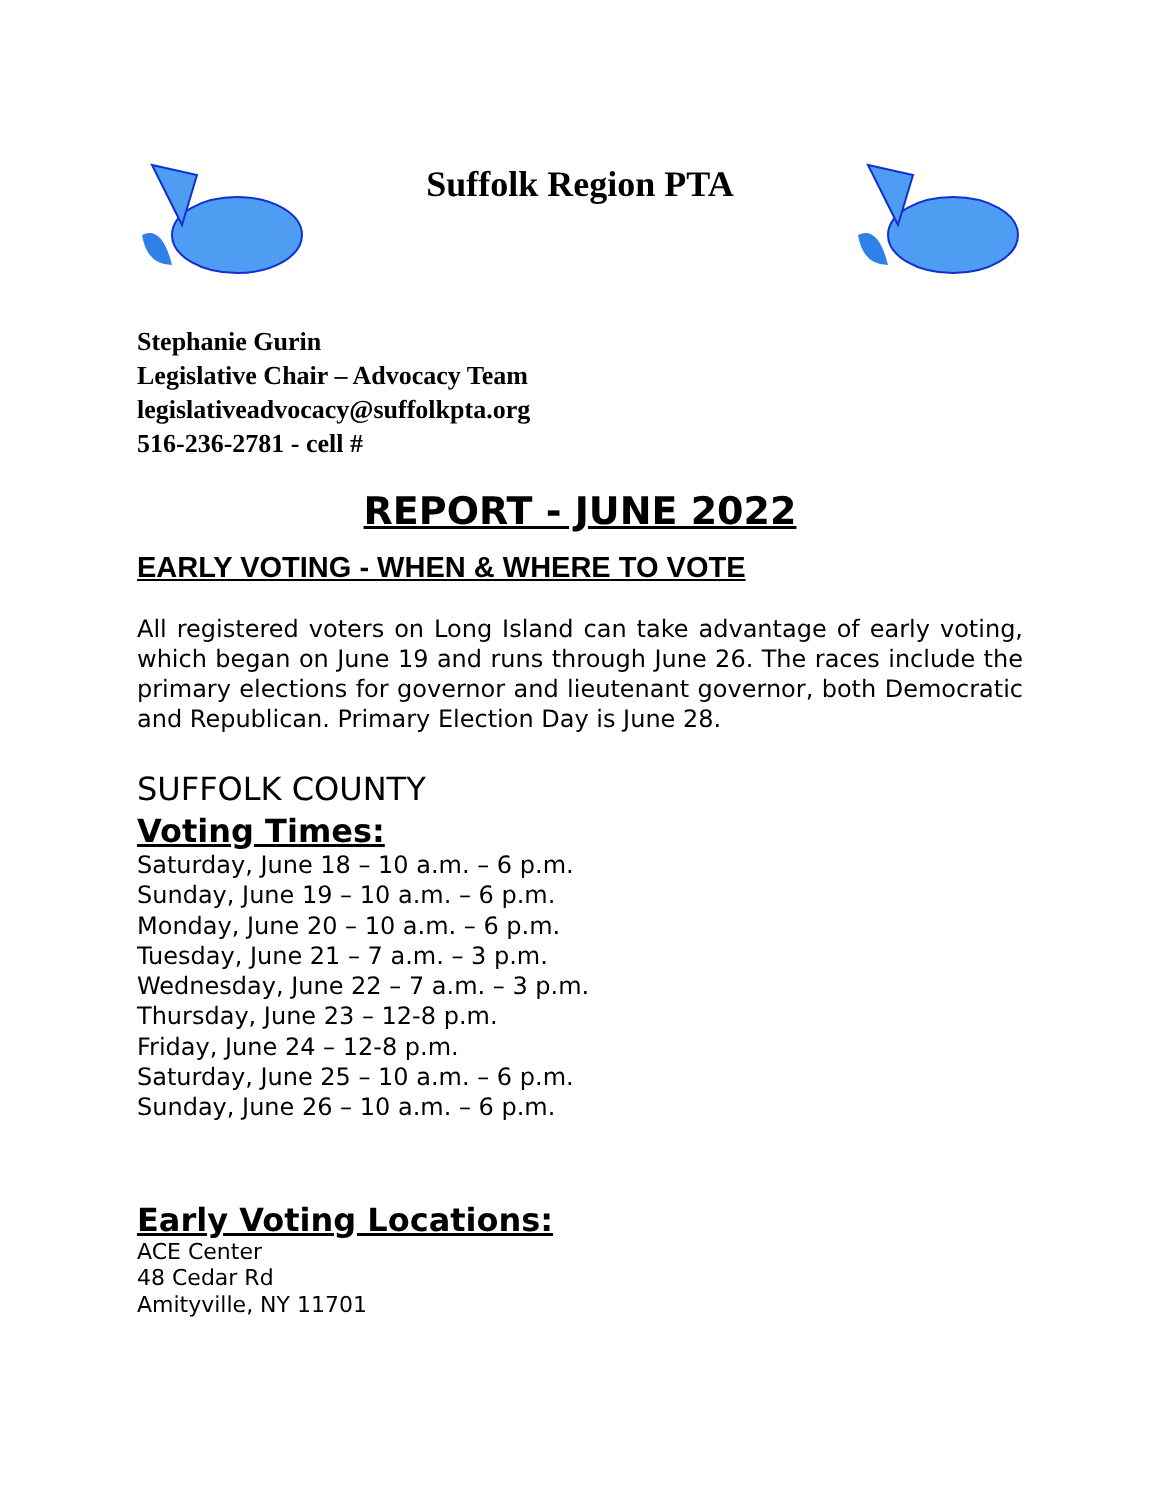Suffolk Region PTA
Stephanie Gurin
Legislative Chair – Advocacy Team
legislativeadvocacy@suffolkpta.org
516-236-2781 - cell #
REPORT - JUNE 2022
EARLY VOTING - WHEN & WHERE TO VOTE
All registered voters on Long Island can take advantage of early voting, which began on June 19 and runs through June 26. The races include the primary elections for governor and lieutenant governor, both Democratic and Republican. Primary Election Day is June 28.
SUFFOLK COUNTY
Voting Times:
Saturday, June 18 – 10 a.m. – 6 p.m.
Sunday, June 19 – 10 a.m. – 6 p.m.
Monday, June 20 – 10 a.m. – 6 p.m.
Tuesday, June 21 – 7 a.m. – 3 p.m.
Wednesday, June 22 – 7 a.m. – 3 p.m.
Thursday, June 23 – 12-8 p.m.
Friday, June 24 – 12-8 p.m.
Saturday, June 25 – 10 a.m. – 6 p.m.
Sunday, June 26 – 10 a.m. – 6 p.m.
Early Voting Locations:
ACE Center
48 Cedar Rd
Amityville, NY 11701